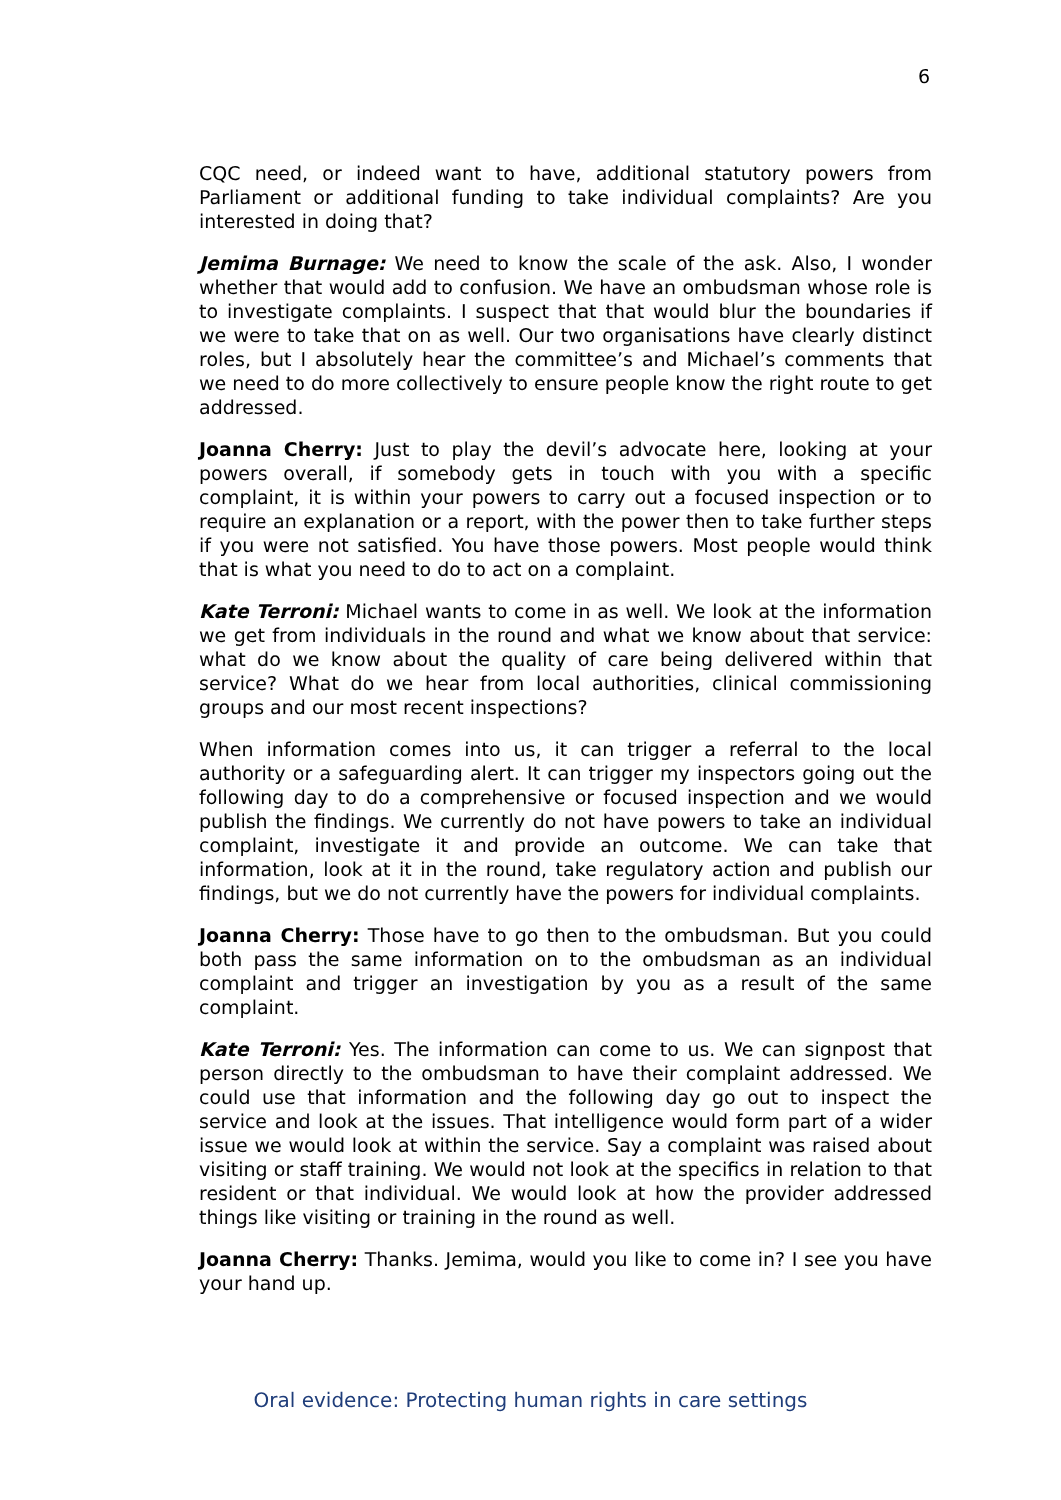6
CQC need, or indeed want to have, additional statutory powers from Parliament or additional funding to take individual complaints? Are you interested in doing that?
Jemima Burnage: We need to know the scale of the ask. Also, I wonder whether that would add to confusion. We have an ombudsman whose role is to investigate complaints. I suspect that that would blur the boundaries if we were to take that on as well. Our two organisations have clearly distinct roles, but I absolutely hear the committee’s and Michael’s comments that we need to do more collectively to ensure people know the right route to get addressed.
Joanna Cherry: Just to play the devil’s advocate here, looking at your powers overall, if somebody gets in touch with you with a specific complaint, it is within your powers to carry out a focused inspection or to require an explanation or a report, with the power then to take further steps if you were not satisfied. You have those powers. Most people would think that is what you need to do to act on a complaint.
Kate Terroni: Michael wants to come in as well. We look at the information we get from individuals in the round and what we know about that service: what do we know about the quality of care being delivered within that service? What do we hear from local authorities, clinical commissioning groups and our most recent inspections?
When information comes into us, it can trigger a referral to the local authority or a safeguarding alert. It can trigger my inspectors going out the following day to do a comprehensive or focused inspection and we would publish the findings. We currently do not have powers to take an individual complaint, investigate it and provide an outcome. We can take that information, look at it in the round, take regulatory action and publish our findings, but we do not currently have the powers for individual complaints.
Joanna Cherry: Those have to go then to the ombudsman. But you could both pass the same information on to the ombudsman as an individual complaint and trigger an investigation by you as a result of the same complaint.
Kate Terroni: Yes. The information can come to us. We can signpost that person directly to the ombudsman to have their complaint addressed. We could use that information and the following day go out to inspect the service and look at the issues. That intelligence would form part of a wider issue we would look at within the service. Say a complaint was raised about visiting or staff training. We would not look at the specifics in relation to that resident or that individual. We would look at how the provider addressed things like visiting or training in the round as well.
Joanna Cherry: Thanks. Jemima, would you like to come in? I see you have your hand up.
Oral evidence: Protecting human rights in care settings